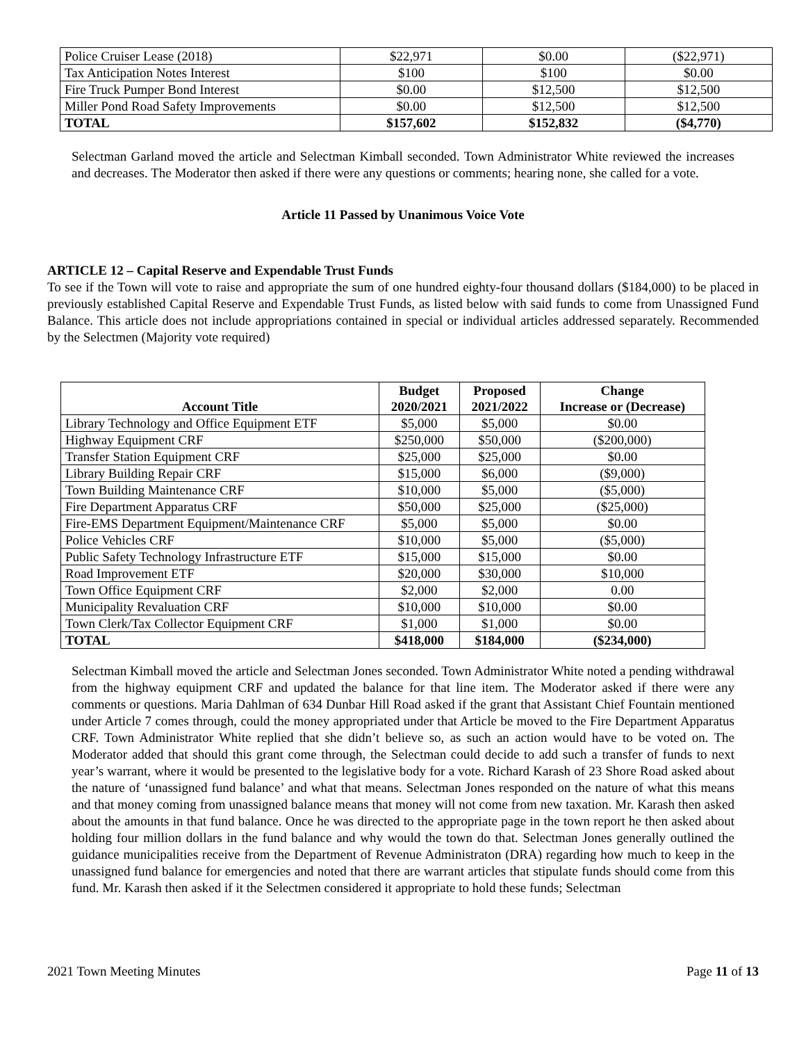| Police Cruiser Lease (2018) | $22,971 | $0.00 | ($22,971) |
| Tax Anticipation Notes Interest | $100 | $100 | $0.00 |
| Fire Truck Pumper Bond Interest | $0.00 | $12,500 | $12,500 |
| Miller Pond Road Safety Improvements | $0.00 | $12,500 | $12,500 |
| TOTAL | $157,602 | $152,832 | ($4,770) |
Selectman Garland moved the article and Selectman Kimball seconded. Town Administrator White reviewed the increases and decreases. The Moderator then asked if there were any questions or comments; hearing none, she called for a vote.
Article 11 Passed by Unanimous Voice Vote
ARTICLE 12 – Capital Reserve and Expendable Trust Funds
To see if the Town will vote to raise and appropriate the sum of one hundred eighty-four thousand dollars ($184,000) to be placed in previously established Capital Reserve and Expendable Trust Funds, as listed below with said funds to come from Unassigned Fund Balance. This article does not include appropriations contained in special or individual articles addressed separately. Recommended by the Selectmen (Majority vote required)
| Account Title | Budget 2020/2021 | Proposed 2021/2022 | Change Increase or (Decrease) |
| --- | --- | --- | --- |
| Library Technology and Office Equipment ETF | $5,000 | $5,000 | $0.00 |
| Highway Equipment CRF | $250,000 | $50,000 | ($200,000) |
| Transfer Station Equipment CRF | $25,000 | $25,000 | $0.00 |
| Library Building Repair CRF | $15,000 | $6,000 | ($9,000) |
| Town Building Maintenance CRF | $10,000 | $5,000 | ($5,000) |
| Fire Department Apparatus CRF | $50,000 | $25,000 | ($25,000) |
| Fire-EMS Department Equipment/Maintenance CRF | $5,000 | $5,000 | $0.00 |
| Police Vehicles CRF | $10,000 | $5,000 | ($5,000) |
| Public Safety Technology Infrastructure ETF | $15,000 | $15,000 | $0.00 |
| Road Improvement ETF | $20,000 | $30,000 | $10,000 |
| Town Office Equipment CRF | $2,000 | $2,000 | 0.00 |
| Municipality Revaluation CRF | $10,000 | $10,000 | $0.00 |
| Town Clerk/Tax Collector Equipment CRF | $1,000 | $1,000 | $0.00 |
| TOTAL | $418,000 | $184,000 | ($234,000) |
Selectman Kimball moved the article and Selectman Jones seconded. Town Administrator White noted a pending withdrawal from the highway equipment CRF and updated the balance for that line item. The Moderator asked if there were any comments or questions. Maria Dahlman of 634 Dunbar Hill Road asked if the grant that Assistant Chief Fountain mentioned under Article 7 comes through, could the money appropriated under that Article be moved to the Fire Department Apparatus CRF. Town Administrator White replied that she didn’t believe so, as such an action would have to be voted on. The Moderator added that should this grant come through, the Selectman could decide to add such a transfer of funds to next year’s warrant, where it would be presented to the legislative body for a vote. Richard Karash of 23 Shore Road asked about the nature of ‘unassigned fund balance’ and what that means. Selectman Jones responded on the nature of what this means and that money coming from unassigned balance means that money will not come from new taxation. Mr. Karash then asked about the amounts in that fund balance. Once he was directed to the appropriate page in the town report he then asked about holding four million dollars in the fund balance and why would the town do that. Selectman Jones generally outlined the guidance municipalities receive from the Department of Revenue Administraton (DRA) regarding how much to keep in the unassigned fund balance for emergencies and noted that there are warrant articles that stipulate funds should come from this fund. Mr. Karash then asked if it the Selectmen considered it appropriate to hold these funds; Selectman
2021 Town Meeting Minutes Page 11 of 13